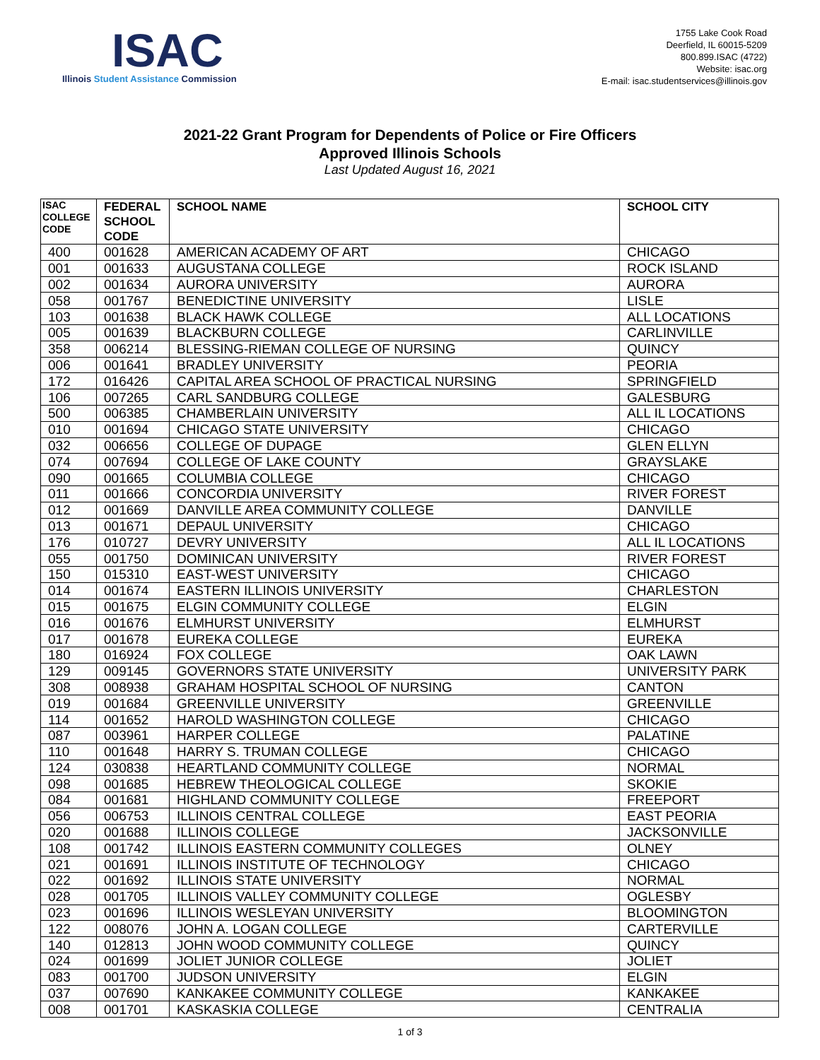ISAC
Illinois Student Assistance Commission
1755 Lake Cook Road
Deerfield, IL 60015-5209
800.899.ISAC (4722)
Website: isac.org
E-mail: isac.studentservices@illinois.gov
2021-22 Grant Program for Dependents of Police or Fire Officers
Approved Illinois Schools
Last Updated August 16, 2021
| ISAC COLLEGE CODE | FEDERAL SCHOOL CODE | SCHOOL NAME | SCHOOL CITY |
| --- | --- | --- | --- |
| 400 | 001628 | AMERICAN ACADEMY OF ART | CHICAGO |
| 001 | 001633 | AUGUSTANA COLLEGE | ROCK ISLAND |
| 002 | 001634 | AURORA UNIVERSITY | AURORA |
| 058 | 001767 | BENEDICTINE UNIVERSITY | LISLE |
| 103 | 001638 | BLACK HAWK COLLEGE | ALL LOCATIONS |
| 005 | 001639 | BLACKBURN COLLEGE | CARLINVILLE |
| 358 | 006214 | BLESSING-RIEMAN COLLEGE OF NURSING | QUINCY |
| 006 | 001641 | BRADLEY UNIVERSITY | PEORIA |
| 172 | 016426 | CAPITAL AREA SCHOOL OF PRACTICAL NURSING | SPRINGFIELD |
| 106 | 007265 | CARL SANDBURG COLLEGE | GALESBURG |
| 500 | 006385 | CHAMBERLAIN UNIVERSITY | ALL IL LOCATIONS |
| 010 | 001694 | CHICAGO STATE UNIVERSITY | CHICAGO |
| 032 | 006656 | COLLEGE OF DUPAGE | GLEN ELLYN |
| 074 | 007694 | COLLEGE OF LAKE COUNTY | GRAYSLAKE |
| 090 | 001665 | COLUMBIA COLLEGE | CHICAGO |
| 011 | 001666 | CONCORDIA UNIVERSITY | RIVER FOREST |
| 012 | 001669 | DANVILLE AREA COMMUNITY COLLEGE | DANVILLE |
| 013 | 001671 | DEPAUL UNIVERSITY | CHICAGO |
| 176 | 010727 | DEVRY UNIVERSITY | ALL IL LOCATIONS |
| 055 | 001750 | DOMINICAN UNIVERSITY | RIVER FOREST |
| 150 | 015310 | EAST-WEST UNIVERSITY | CHICAGO |
| 014 | 001674 | EASTERN ILLINOIS UNIVERSITY | CHARLESTON |
| 015 | 001675 | ELGIN COMMUNITY COLLEGE | ELGIN |
| 016 | 001676 | ELMHURST UNIVERSITY | ELMHURST |
| 017 | 001678 | EUREKA COLLEGE | EUREKA |
| 180 | 016924 | FOX COLLEGE | OAK LAWN |
| 129 | 009145 | GOVERNORS STATE UNIVERSITY | UNIVERSITY PARK |
| 308 | 008938 | GRAHAM HOSPITAL SCHOOL OF NURSING | CANTON |
| 019 | 001684 | GREENVILLE UNIVERSITY | GREENVILLE |
| 114 | 001652 | HAROLD WASHINGTON COLLEGE | CHICAGO |
| 087 | 003961 | HARPER COLLEGE | PALATINE |
| 110 | 001648 | HARRY S. TRUMAN COLLEGE | CHICAGO |
| 124 | 030838 | HEARTLAND COMMUNITY COLLEGE | NORMAL |
| 098 | 001685 | HEBREW THEOLOGICAL COLLEGE | SKOKIE |
| 084 | 001681 | HIGHLAND COMMUNITY COLLEGE | FREEPORT |
| 056 | 006753 | ILLINOIS CENTRAL COLLEGE | EAST PEORIA |
| 020 | 001688 | ILLINOIS COLLEGE | JACKSONVILLE |
| 108 | 001742 | ILLINOIS EASTERN COMMUNITY COLLEGES | OLNEY |
| 021 | 001691 | ILLINOIS INSTITUTE OF TECHNOLOGY | CHICAGO |
| 022 | 001692 | ILLINOIS STATE UNIVERSITY | NORMAL |
| 028 | 001705 | ILLINOIS VALLEY COMMUNITY COLLEGE | OGLESBY |
| 023 | 001696 | ILLINOIS WESLEYAN UNIVERSITY | BLOOMINGTON |
| 122 | 008076 | JOHN A. LOGAN COLLEGE | CARTERVILLE |
| 140 | 012813 | JOHN WOOD COMMUNITY COLLEGE | QUINCY |
| 024 | 001699 | JOLIET JUNIOR COLLEGE | JOLIET |
| 083 | 001700 | JUDSON UNIVERSITY | ELGIN |
| 037 | 007690 | KANKAKEE COMMUNITY COLLEGE | KANKAKEE |
| 008 | 001701 | KASKASKIA COLLEGE | CENTRALIA |
1 of 3